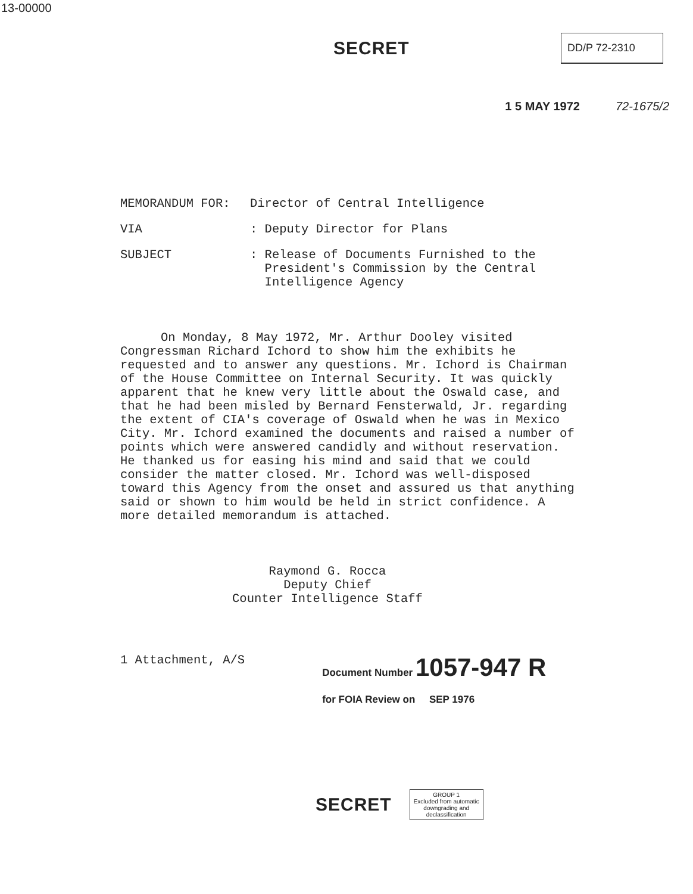13-00000
SECRET
DD/P 72-2310
1 5 MAY 1972 72-1675/2
MEMORANDUM FOR: Director of Central Intelligence
VIA: Deputy Director for Plans
SUBJECT: Release of Documents Furnished to the
President's Commission by the Central
Intelligence Agency
On Monday, 8 May 1972, Mr. Arthur Dooley visited Congressman Richard Ichord to show him the exhibits he requested and to answer any questions. Mr. Ichord is Chairman of the House Committee on Internal Security. It was quickly apparent that he knew very little about the Oswald case, and that he had been misled by Bernard Fensterwald, Jr. regarding the extent of CIA's coverage of Oswald when he was in Mexico City. Mr. Ichord examined the documents and raised a number of points which were answered candidly and without reservation. He thanked us for easing his mind and said that we could consider the matter closed. Mr. Ichord was well-disposed toward this Agency from the onset and assured us that anything said or shown to him would be held in strict confidence. A more detailed memorandum is attached.
Raymond G. Rocca
Deputy Chief
Counter Intelligence Staff
1 Attachment, A/S
Document Number 1057-947 R
for FOIA Review on SEP 1976
SECRET
GROUP 1
Excluded from automatic
downgrading and
declassification